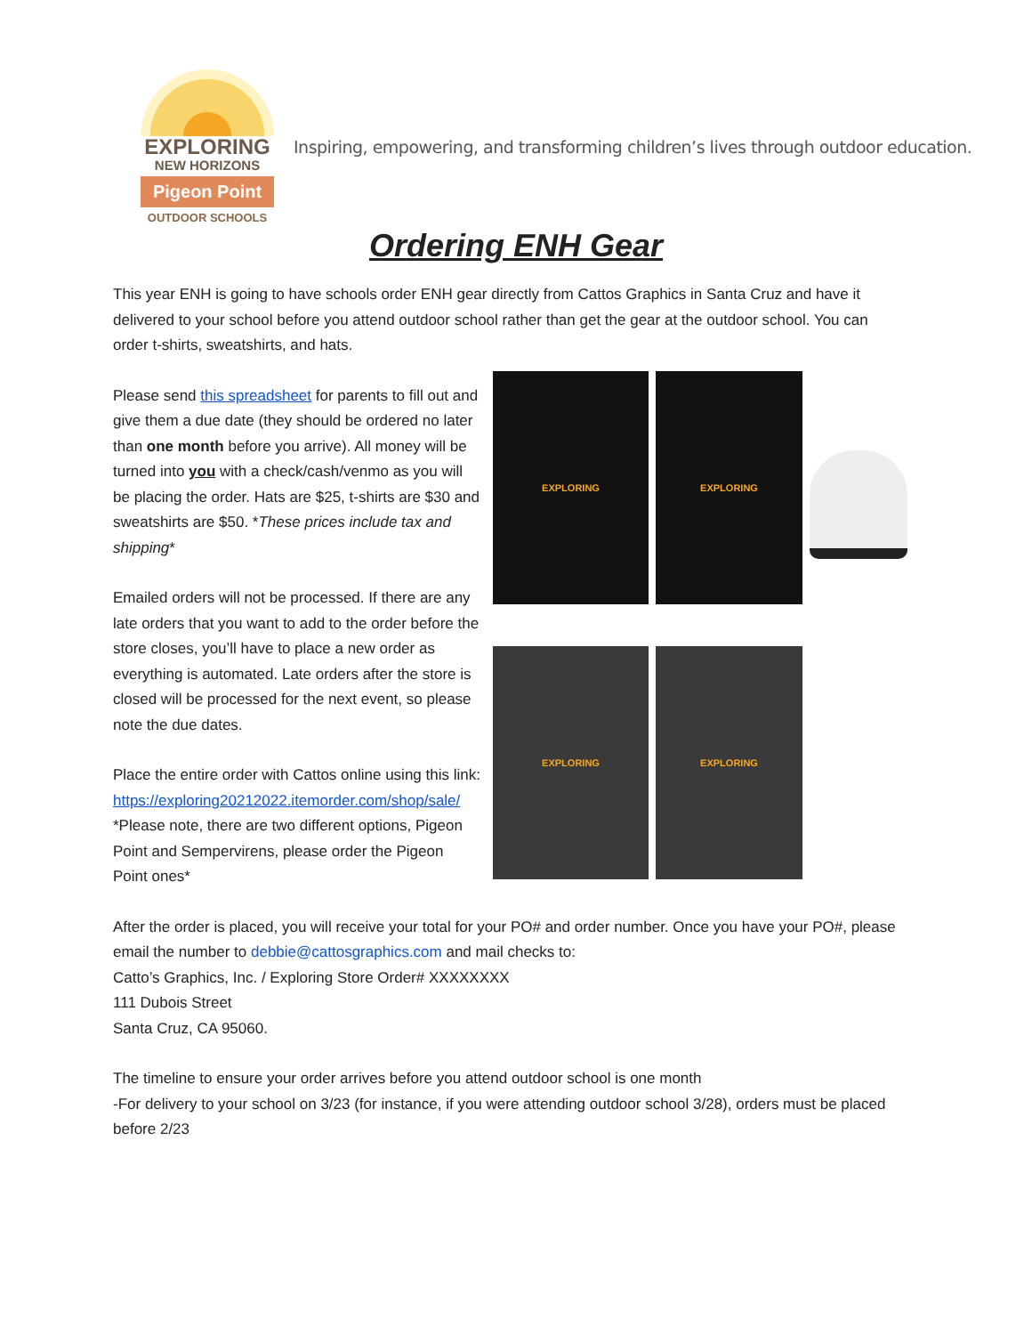EXPLORING
NEW HORIZONS
Pigeon Point
OUTDOOR SCHOOLS
Inspiring, empowering, and transforming children’s lives through outdoor education.
Ordering ENH Gear
This year ENH is going to have schools order ENH gear directly from Cattos Graphics in Santa Cruz and have it delivered to your school before you attend outdoor school rather than get the gear at the outdoor school. You can order t-shirts, sweatshirts, and hats.
Please send this spreadsheet for parents to fill out and give them a due date (they should be ordered no later than one month before you arrive). All money will be turned into you with a check/cash/venmo as you will be placing the order. Hats are $25, t-shirts are $30 and sweatshirts are $50. *These prices include tax and shipping*
Emailed orders will not be processed. If there are any late orders that you want to add to the order before the store closes, you’ll have to place a new order as everything is automated. Late orders after the store is closed will be processed for the next event, so please note the due dates.
Place the entire order with Cattos online using this link:
https://exploring20212022.itemorder.com/shop/sale/
*Please note, there are two different options, Pigeon Point and Sempervirens, please order the Pigeon Point ones*
EXPLORING
EXPLORING
EXPLORING
EXPLORING
After the order is placed, you will receive your total for your PO# and order number. Once you have your PO#, please email the number to debbie@cattosgraphics.com and mail checks to:
Catto’s Graphics, Inc. / Exploring Store Order# XXXXXXXX
111 Dubois Street
Santa Cruz, CA 95060.
The timeline to ensure your order arrives before you attend outdoor school is one month
-For delivery to your school on 3/23 (for instance, if you were attending outdoor school 3/28), orders must be placed before 2/23